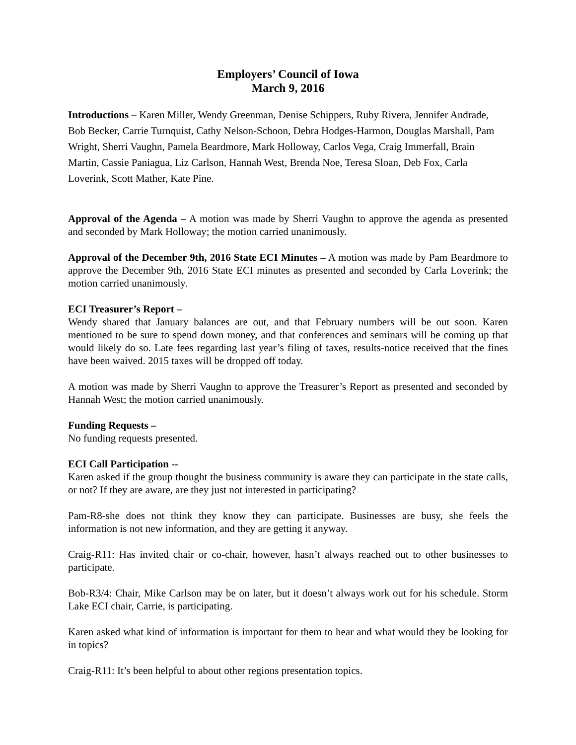Employers’ Council of Iowa
March 9, 2016
Introductions – Karen Miller, Wendy Greenman, Denise Schippers, Ruby Rivera, Jennifer Andrade, Bob Becker, Carrie Turnquist, Cathy Nelson-Schoon, Debra Hodges-Harmon, Douglas Marshall, Pam Wright, Sherri Vaughn, Pamela Beardmore, Mark Holloway, Carlos Vega, Craig Immerfall, Brain Martin, Cassie Paniagua, Liz Carlson, Hannah West, Brenda Noe, Teresa Sloan, Deb Fox, Carla Loverink, Scott Mather, Kate Pine.
Approval of the Agenda – A motion was made by Sherri Vaughn to approve the agenda as presented and seconded by Mark Holloway; the motion carried unanimously.
Approval of the December 9th, 2016 State ECI Minutes – A motion was made by Pam Beardmore to approve the December 9th, 2016 State ECI minutes as presented and seconded by Carla Loverink; the motion carried unanimously.
ECI Treasurer’s Report –
Wendy shared that January balances are out, and that February numbers will be out soon. Karen mentioned to be sure to spend down money, and that conferences and seminars will be coming up that would likely do so. Late fees regarding last year’s filing of taxes, results-notice received that the fines have been waived. 2015 taxes will be dropped off today.
A motion was made by Sherri Vaughn to approve the Treasurer’s Report as presented and seconded by Hannah West; the motion carried unanimously.
Funding Requests –
No funding requests presented.
ECI Call Participation --
Karen asked if the group thought the business community is aware they can participate in the state calls, or not? If they are aware, are they just not interested in participating?
Pam-R8-she does not think they know they can participate. Businesses are busy, she feels the information is not new information, and they are getting it anyway.
Craig-R11: Has invited chair or co-chair, however, hasn’t always reached out to other businesses to participate.
Bob-R3/4: Chair, Mike Carlson may be on later, but it doesn’t always work out for his schedule. Storm Lake ECI chair, Carrie, is participating.
Karen asked what kind of information is important for them to hear and what would they be looking for in topics?
Craig-R11: It’s been helpful to about other regions presentation topics.